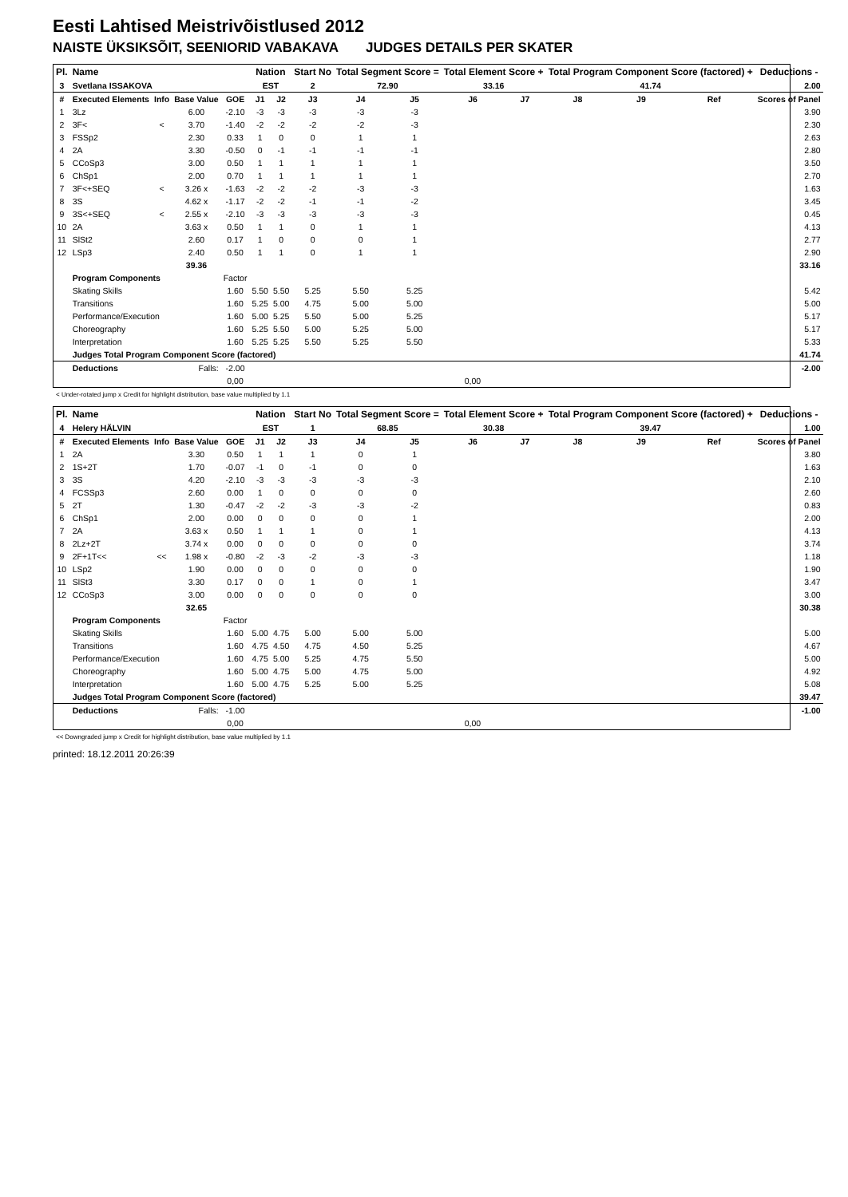Eesti Lahtised Meistrivõistlused 2012
NAISTE ÜKSIKSÕIT, SEENIORID VABAKAVA JUDGES DETAILS PER SKATER
| Pl. | Name | | | | Nation | | Start No | Total Segment Score = | | Total Element Score + | | Total Program Component Score (factored) + | | | Deductions - |
| --- | --- | --- | --- | --- | --- | --- | --- | --- | --- | --- | --- | --- | --- | --- | --- |
| 3 | Svetlana ISSAKOVA | | | | EST | | 2 | 72.90 | | 33.16 | | 41.74 | | | 2.00 |
| # | Executed Elements | Info | Base Value | GOE | J1 | J2 | J3 | J4 | J5 | J6 | J7 | J8 | J9 | Ref | Scores of Panel |
| 1 | 3Lz | | 6.00 | -2.10 | -3 | -3 | -3 | -3 | -3 | | | | | | 3.90 |
| 2 | 3F< | < | 3.70 | -1.40 | -2 | -2 | -2 | -2 | -3 | | | | | | 2.30 |
| 3 | FSSp2 | | 2.30 | 0.33 | 1 | 0 | 0 | 1 | 1 | | | | | | 2.63 |
| 4 | 2A | | 3.30 | -0.50 | 0 | -1 | -1 | -1 | -1 | | | | | | 2.80 |
| 5 | CCoSp3 | | 3.00 | 0.50 | 1 | 1 | 1 | 1 | 1 | | | | | | 3.50 |
| 6 | ChSp1 | | 2.00 | 0.70 | 1 | 1 | 1 | 1 | 1 | | | | | | 2.70 |
| 7 | 3F<+SEQ | < | 3.26 x | -1.63 | -2 | -2 | -2 | -3 | -3 | | | | | | 1.63 |
| 8 | 3S | | 4.62 x | -1.17 | -2 | -2 | -1 | -1 | -2 | | | | | | 3.45 |
| 9 | 3S<+SEQ | < | 2.55 x | -2.10 | -3 | -3 | -3 | -3 | -3 | | | | | | 0.45 |
| 10 | 2A | | 3.63 x | 0.50 | 1 | 1 | 0 | 1 | 1 | | | | | | 4.13 |
| 11 | SlSt2 | | 2.60 | 0.17 | 1 | 0 | 0 | 0 | 1 | | | | | | 2.77 |
| 12 | LSp3 | | 2.40 | 0.50 | 1 | 1 | 0 | 1 | 1 | | | | | | 2.90 |
| | | | 39.36 | | | | | | | | | | | | 33.16 |
| | Program Components | | | Factor | | | | | | | | | | | |
| | Skating Skills | | | 1.60 | 5.50 | 5.50 | 5.25 | 5.50 | 5.25 | | | | | | 5.42 |
| | Transitions | | | 1.60 | 5.25 | 5.00 | 4.75 | 5.00 | 5.00 | | | | | | 5.00 |
| | Performance/Execution | | | 1.60 | 5.00 | 5.25 | 5.50 | 5.00 | 5.25 | | | | | | 5.17 |
| | Choreography | | | 1.60 | 5.25 | 5.50 | 5.00 | 5.25 | 5.00 | | | | | | 5.17 |
| | Interpretation | | | 1.60 | 5.25 | 5.25 | 5.50 | 5.25 | 5.50 | | | | | | 5.33 |
| | Judges Total Program Component Score (factored) | | | | | | | | | | | | | | 41.74 |
| | Deductions | Falls: | | -2.00 | | | | | | | | | | | -2.00 |
| | | | | 0,00 | | | | | | 0,00 | | | | | |
< Under-rotated jump x Credit for highlight distribution, base value multiplied by 1.1
| Pl. | Name | | | | Nation | | Start No | Total Segment Score = | | Total Element Score + | | Total Program Component Score (factored) + | | | Deductions - |
| --- | --- | --- | --- | --- | --- | --- | --- | --- | --- | --- | --- | --- | --- | --- | --- |
| 4 | Helery HÄLVIN | | | | EST | | 1 | 68.85 | | 30.38 | | 39.47 | | | 1.00 |
| # | Executed Elements | Info | Base Value | GOE | J1 | J2 | J3 | J4 | J5 | J6 | J7 | J8 | J9 | Ref | Scores of Panel |
| 1 | 2A | | 3.30 | 0.50 | 1 | 1 | 1 | 0 | 1 | | | | | | 3.80 |
| 2 | 1S+2T | | 1.70 | -0.07 | -1 | 0 | -1 | 0 | 0 | | | | | | 1.63 |
| 3 | 3S | | 4.20 | -2.10 | -3 | -3 | -3 | -3 | -3 | | | | | | 2.10 |
| 4 | FCSSp3 | | 2.60 | 0.00 | 1 | 0 | 0 | 0 | 0 | | | | | | 2.60 |
| 5 | 2T | | 1.30 | -0.47 | -2 | -2 | -3 | -3 | -2 | | | | | | 0.83 |
| 6 | ChSp1 | | 2.00 | 0.00 | 0 | 0 | 0 | 0 | 1 | | | | | | 2.00 |
| 7 | 2A | | 3.63 x | 0.50 | 1 | 1 | 1 | 0 | 1 | | | | | | 4.13 |
| 8 | 2Lz+2T | | 3.74 x | 0.00 | 0 | 0 | 0 | 0 | 0 | | | | | | 3.74 |
| 9 | 2F+1T<< | << | 1.98 x | -0.80 | -2 | -3 | -2 | -3 | -3 | | | | | | 1.18 |
| 10 | LSp2 | | 1.90 | 0.00 | 0 | 0 | 0 | 0 | 0 | | | | | | 1.90 |
| 11 | SlSt3 | | 3.30 | 0.17 | 0 | 0 | 1 | 0 | 1 | | | | | | 3.47 |
| 12 | CCoSp3 | | 3.00 | 0.00 | 0 | 0 | 0 | 0 | 0 | | | | | | 3.00 |
| | | | 32.65 | | | | | | | | | | | | 30.38 |
| | Program Components | | | Factor | | | | | | | | | | | |
| | Skating Skills | | | 1.60 | 5.00 | 4.75 | 5.00 | 5.00 | 5.00 | | | | | | 5.00 |
| | Transitions | | | 1.60 | 4.75 | 4.50 | 4.75 | 4.50 | 5.25 | | | | | | 4.67 |
| | Performance/Execution | | | 1.60 | 4.75 | 5.00 | 5.25 | 4.75 | 5.50 | | | | | | 5.00 |
| | Choreography | | | 1.60 | 5.00 | 4.75 | 5.00 | 4.75 | 5.00 | | | | | | 4.92 |
| | Interpretation | | | 1.60 | 5.00 | 4.75 | 5.25 | 5.00 | 5.25 | | | | | | 5.08 |
| | Judges Total Program Component Score (factored) | | | | | | | | | | | | | | 39.47 |
| | Deductions | Falls: | | -1.00 | | | | | | | | | | | -1.00 |
| | | | | 0,00 | | | | | | 0,00 | | | | | |
<< Downgraded jump x Credit for highlight distribution, base value multiplied by 1.1
printed: 18.12.2011 20:26:39